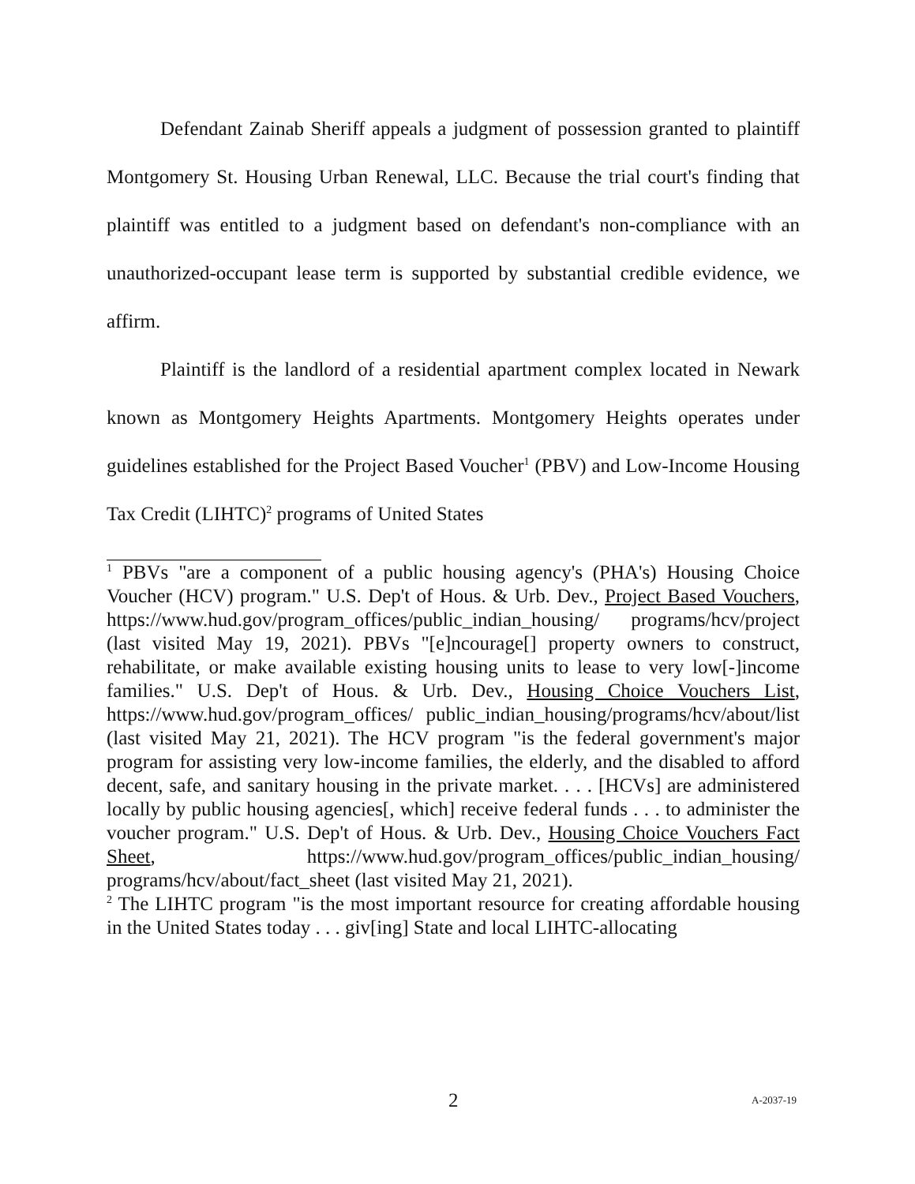Defendant Zainab Sheriff appeals a judgment of possession granted to plaintiff Montgomery St. Housing Urban Renewal, LLC. Because the trial court's finding that plaintiff was entitled to a judgment based on defendant's non-compliance with an unauthorized-occupant lease term is supported by substantial credible evidence, we affirm.
Plaintiff is the landlord of a residential apartment complex located in Newark known as Montgomery Heights Apartments. Montgomery Heights operates under guidelines established for the Project Based Voucher<sup>1</sup> (PBV) and Low-Income Housing Tax Credit (LIHTC)<sup>2</sup> programs of United States
<sup>1</sup> PBVs "are a component of a public housing agency's (PHA's) Housing Choice Voucher (HCV) program." U.S. Dep't of Hous. & Urb. Dev., Project Based Vouchers, https://www.hud.gov/program_offices/public_indian_housing/ programs/hcv/project (last visited May 19, 2021). PBVs "[e]ncourage[] property owners to construct, rehabilitate, or make available existing housing units to lease to very low[-]income families." U.S. Dep't of Hous. & Urb. Dev., Housing Choice Vouchers List, https://www.hud.gov/program_offices/ public_indian_housing/programs/hcv/about/list (last visited May 21, 2021). The HCV program "is the federal government's major program for assisting very low-income families, the elderly, and the disabled to afford decent, safe, and sanitary housing in the private market. . . . [HCVs] are administered locally by public housing agencies[, which] receive federal funds . . . to administer the voucher program." U.S. Dep't of Hous. & Urb. Dev., Housing Choice Vouchers Fact Sheet, https://www.hud.gov/program_offices/public_indian_housing/ programs/hcv/about/fact_sheet (last visited May 21, 2021).
<sup>2</sup> The LIHTC program "is the most important resource for creating affordable housing in the United States today . . . giv[ing] State and local LIHTC-allocating
2 A-2037-19